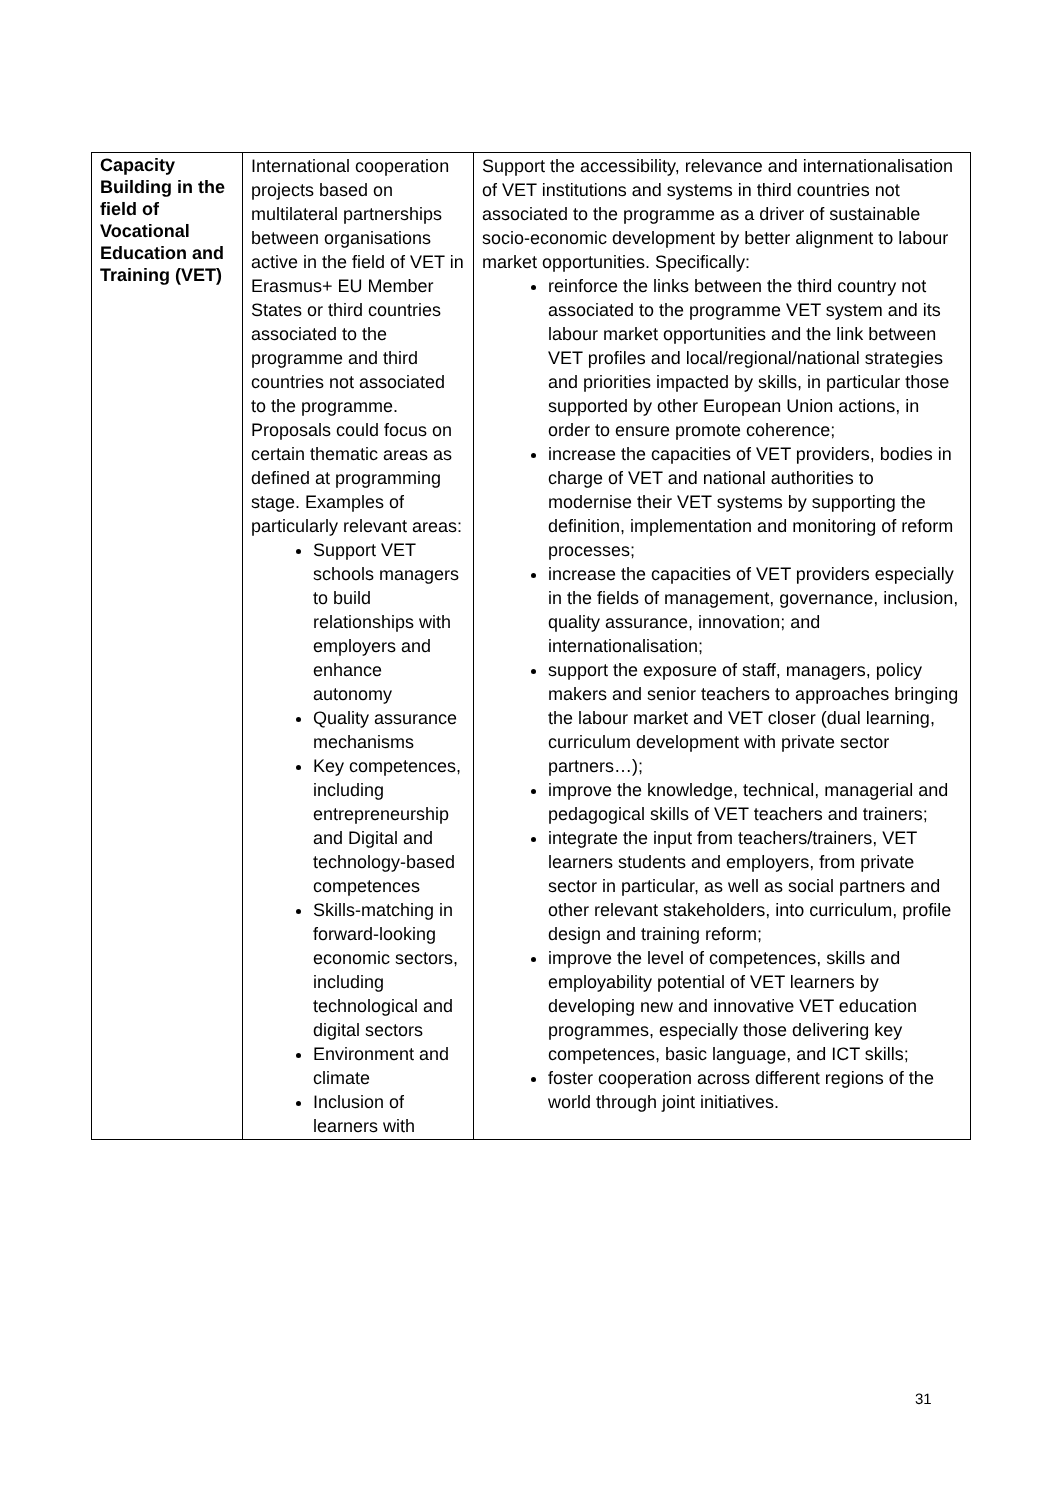| Capacity Building in the field of Vocational Education and Training (VET) | International cooperation projects based on multilateral partnerships between organisations active in the field of VET in Erasmus+ EU Member States or third countries associated to the programme and third countries not associated to the programme. Proposals could focus on certain thematic areas as defined at programming stage. Examples of particularly relevant areas: Support VET schools managers to build relationships with employers and enhance autonomy Quality assurance mechanisms Key competences, including entrepreneurship and Digital and technology-based competences Skills-matching in forward-looking economic sectors, including technological and digital sectors Environment and climate Inclusion of learners with | Support the accessibility, relevance and internationalisation of VET institutions and systems in third countries not associated to the programme as a driver of sustainable socio-economic development by better alignment to labour market opportunities. Specifically: reinforce the links between the third country not associated to the programme VET system and its labour market opportunities and the link between VET profiles and local/regional/national strategies and priorities impacted by skills, in particular those supported by other European Union actions, in order to ensure promote coherence; increase the capacities of VET providers, bodies in charge of VET and national authorities to modernise their VET systems by supporting the definition, implementation and monitoring of reform processes; increase the capacities of VET providers especially in the fields of management, governance, inclusion, quality assurance, innovation; and internationalisation; support the exposure of staff, managers, policy makers and senior teachers to approaches bringing the labour market and VET closer (dual learning, curriculum development with private sector partners…); improve the knowledge, technical, managerial and pedagogical skills of VET teachers and trainers; integrate the input from teachers/trainers, VET learners students and employers, from private sector in particular, as well as social partners and other relevant stakeholders, into curriculum, profile design and training reform; improve the level of competences, skills and employability potential of VET learners by developing new and innovative VET education programmes, especially those delivering key competences, basic language, and ICT skills; foster cooperation across different regions of the world through joint initiatives. |
31